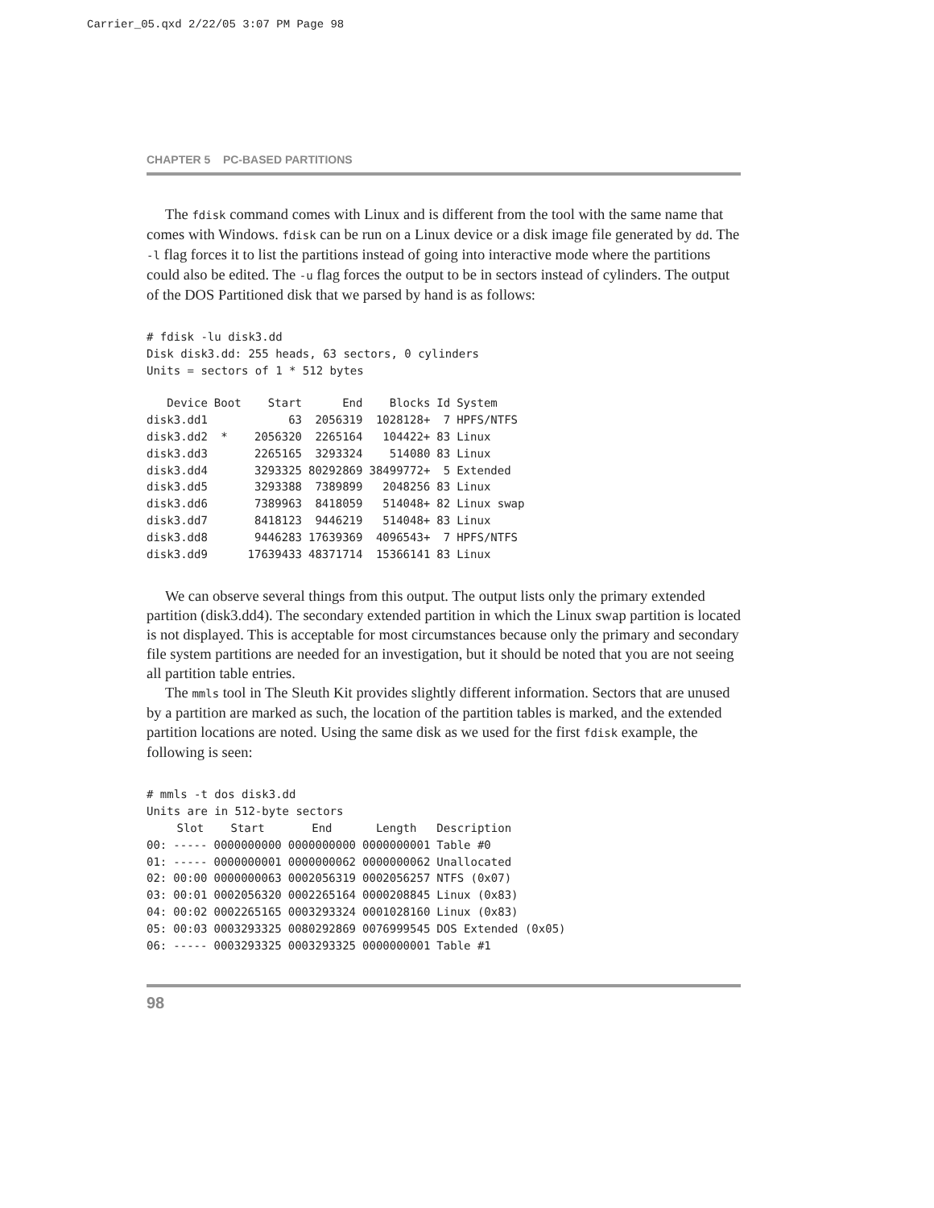Carrier_05.qxd 2/22/05 3:07 PM Page 98
CHAPTER 5 PC-BASED PARTITIONS
The fdisk command comes with Linux and is different from the tool with the same name that comes with Windows. fdisk can be run on a Linux device or a disk image file generated by dd. The -l flag forces it to list the partitions instead of going into interactive mode where the partitions could also be edited. The -u flag forces the output to be in sectors instead of cylinders. The output of the DOS Partitioned disk that we parsed by hand is as follows:
# fdisk -lu disk3.dd
Disk disk3.dd: 255 heads, 63 sectors, 0 cylinders
Units = sectors of 1 * 512 bytes
| Device | Boot | Start | End | Blocks | Id | System |
| --- | --- | --- | --- | --- | --- | --- |
| disk3.dd1 | | 63 | 2056319 | 1028128+ | 7 | HPFS/NTFS |
| disk3.dd2 | * | 2056320 | 2265164 | 104422+ | 83 | Linux |
| disk3.dd3 | | 2265165 | 3293324 | 514080 | 83 | Linux |
| disk3.dd4 | | 3293325 | 80292869 | 38499772+ | 5 | Extended |
| disk3.dd5 | | 3293388 | 7389899 | 2048256 | 83 | Linux |
| disk3.dd6 | | 7389963 | 8418059 | 514048+ | 82 | Linux swap |
| disk3.dd7 | | 8418123 | 9446219 | 514048+ | 83 | Linux |
| disk3.dd8 | | 9446283 | 17639369 | 4096543+ | 7 | HPFS/NTFS |
| disk3.dd9 | | 17639433 | 48371714 | 15366141 | 83 | Linux |
We can observe several things from this output. The output lists only the primary extended partition (disk3.dd4). The secondary extended partition in which the Linux swap partition is located is not displayed. This is acceptable for most circumstances because only the primary and secondary file system partitions are needed for an investigation, but it should be noted that you are not seeing all partition table entries.
The mmls tool in The Sleuth Kit provides slightly different information. Sectors that are unused by a partition are marked as such, the location of the partition tables is marked, and the extended partition locations are noted. Using the same disk as we used for the first fdisk example, the following is seen:
# mmls -t dos disk3.dd
Units are in 512-byte sectors
| | Slot | Start | End | Length | Description |
| --- | --- | --- | --- | --- | --- |
| 00: | ----- | 0000000000 | 0000000000 | 0000000001 | Table #0 |
| 01: | ----- | 0000000001 | 0000000062 | 0000000062 | Unallocated |
| 02: | 00:00 | 0000000063 | 0002056319 | 0002056257 | NTFS (0x07) |
| 03: | 00:01 | 0002056320 | 0002265164 | 0000208845 | Linux (0x83) |
| 04: | 00:02 | 0002265165 | 0003293324 | 0001028160 | Linux (0x83) |
| 05: | 00:03 | 0003293325 | 0080292869 | 0076999545 | DOS Extended (0x05) |
| 06: | ----- | 0003293325 | 0003293325 | 0000000001 | Table #1 |
98